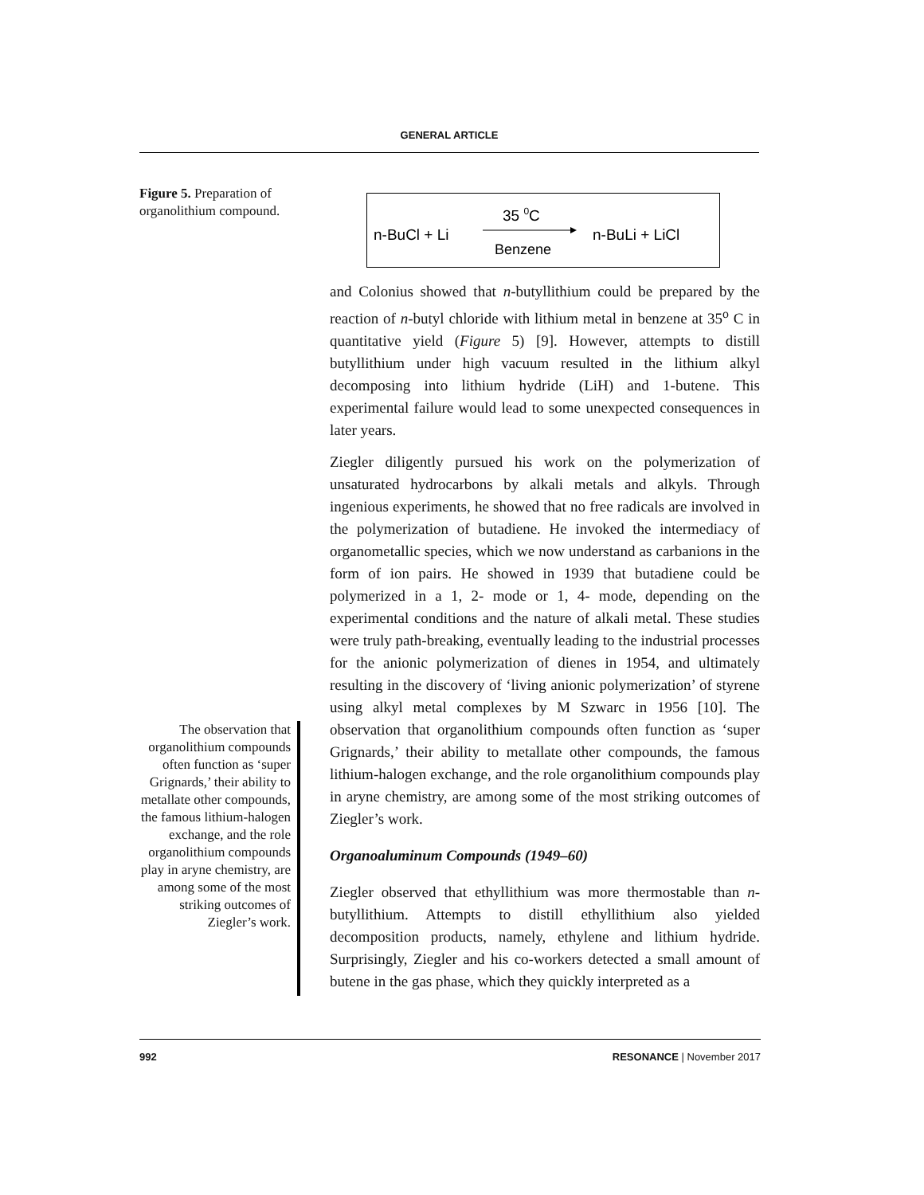GENERAL ARTICLE
Figure 5. Preparation of organolithium compound.
n-BuCl + Li
35 0C
Benzene
n-BuLi + LiCl
and Colonius showed that n-butyllithium could be prepared by the reaction of n-butyl chloride with lithium metal in benzene at 35<sup>o</sup> C in quantitative yield (Figure 5) [9]. However, attempts to distill butyllithium under high vacuum resulted in the lithium alkyl decomposing into lithium hydride (LiH) and 1-butene. This experimental failure would lead to some unexpected consequences in later years.
Ziegler diligently pursued his work on the polymerization of unsaturated hydrocarbons by alkali metals and alkyls. Through ingenious experiments, he showed that no free radicals are involved in the polymerization of butadiene. He invoked the intermediacy of organometallic species, which we now understand as carbanions in the form of ion pairs. He showed in 1939 that butadiene could be polymerized in a 1, 2- mode or 1, 4- mode, depending on the experimental conditions and the nature of alkali metal. These studies were truly path-breaking, eventually leading to the industrial processes for the anionic polymerization of dienes in 1954, and ultimately resulting in the discovery of ‘living anionic polymerization’ of styrene using alkyl metal complexes by M Szwarc in 1956 [10]. The observation that organolithium compounds often function as ‘super Grignards,’ their ability to metallate other compounds, the famous lithium-halogen exchange, and the role organolithium compounds play in aryne chemistry, are among some of the most striking outcomes of Ziegler’s work.
Organoaluminum Compounds (1949–60)
Ziegler observed that ethyllithium was more thermostable than n-butyllithium. Attempts to distill ethyllithium also yielded decomposition products, namely, ethylene and lithium hydride. Surprisingly, Ziegler and his co-workers detected a small amount of butene in the gas phase, which they quickly interpreted as a
The observation that organolithium compounds often function as ‘super Grignards,’ their ability to metallate other compounds, the famous lithium-halogen exchange, and the role organolithium compounds play in aryne chemistry, are among some of the most striking outcomes of Ziegler’s work.
992 RESONANCE | November 2017